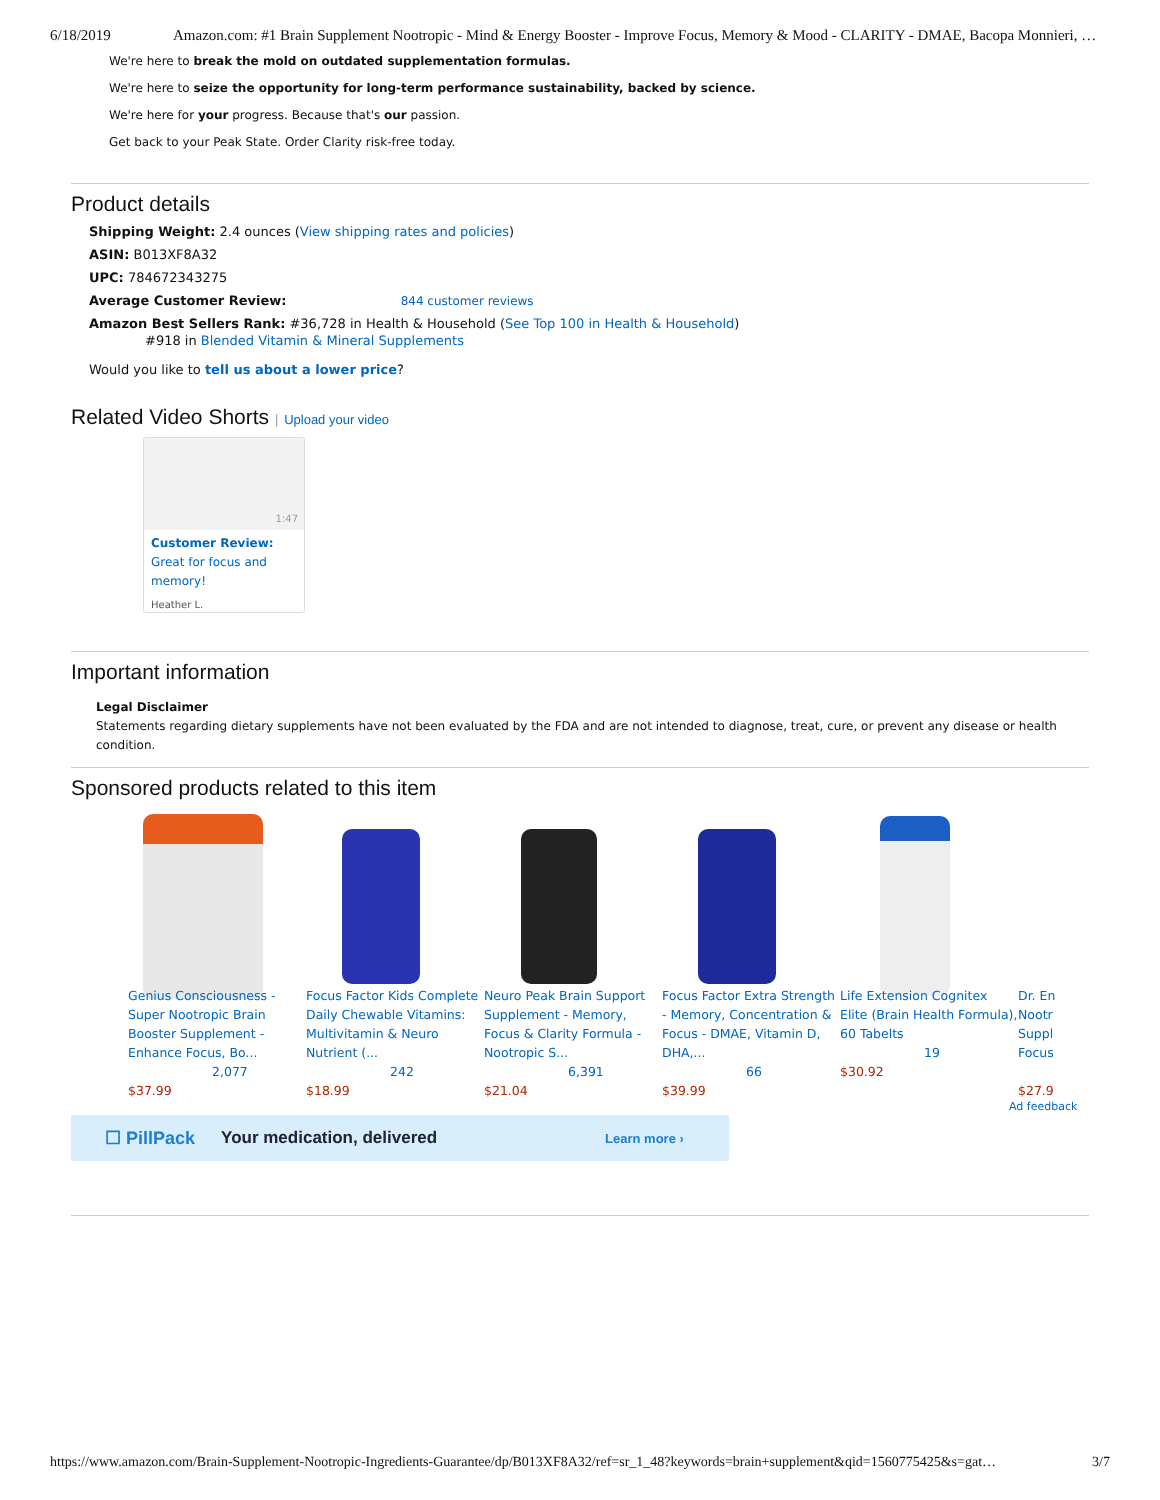6/18/2019 Amazon.com: #1 Brain Supplement Nootropic - Mind & Energy Booster - Improve Focus, Memory & Mood - CLARITY - DMAE, Bacopa Monnieri, …
We're here to break the mold on outdated supplementation formulas.
We're here to seize the opportunity for long-term performance sustainability, backed by science.
We're here for your progress. Because that's our passion.
Get back to your Peak State. Order Clarity risk-free today.
Product details
Shipping Weight: 2.4 ounces (View shipping rates and policies)
ASIN: B013XF8A32
UPC: 784672343275
Average Customer Review: 844 customer reviews
Amazon Best Sellers Rank: #36,728 in Health & Household (See Top 100 in Health & Household)
#918 in Blended Vitamin & Mineral Supplements
Would you like to tell us about a lower price?
Related Video Shorts | Upload your video
1:47
Customer Review: Great for focus and memory!
Heather L.
Important information
Legal Disclaimer
Statements regarding dietary supplements have not been evaluated by the FDA and are not intended to diagnose, treat, cure, or prevent any disease or health condition.
Sponsored products related to this item
Genius Consciousness - Super Nootropic Brain Booster Supplement - Enhance Focus, Bo...
2,077
$37.99
Focus Factor Kids Complete Daily Chewable Vitamins: Multivitamin & Neuro Nutrient (...
242
$18.99
Neuro Peak Brain Support Supplement - Memory, Focus & Clarity Formula - Nootropic S...
6,391
$21.04
Focus Factor Extra Strength - Memory, Concentration & Focus - DMAE, Vitamin D, DHA,...
66
$39.99
Life Extension Cognitex Elite (Brain Health Formula), 60 Tabelts
19
$30.92
Dr. En Nootr Suppl Focus
$27.9
Ad feedback
☐ PillPack Your medication, delivered Learn more ›
https://www.amazon.com/Brain-Supplement-Nootropic-Ingredients-Guarantee/dp/B013XF8A32/ref=sr_1_48?keywords=brain+supplement&qid=1560775425&s=gat… 3/7